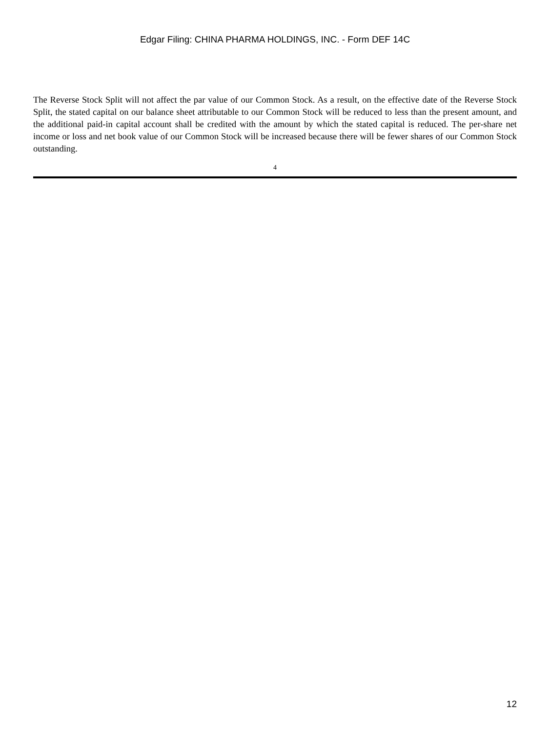Edgar Filing: CHINA PHARMA HOLDINGS, INC. - Form DEF 14C
The Reverse Stock Split will not affect the par value of our Common Stock. As a result, on the effective date of the Reverse Stock Split, the stated capital on our balance sheet attributable to our Common Stock will be reduced to less than the present amount, and the additional paid-in capital account shall be credited with the amount by which the stated capital is reduced. The per-share net income or loss and net book value of our Common Stock will be increased because there will be fewer shares of our Common Stock outstanding.
4
12